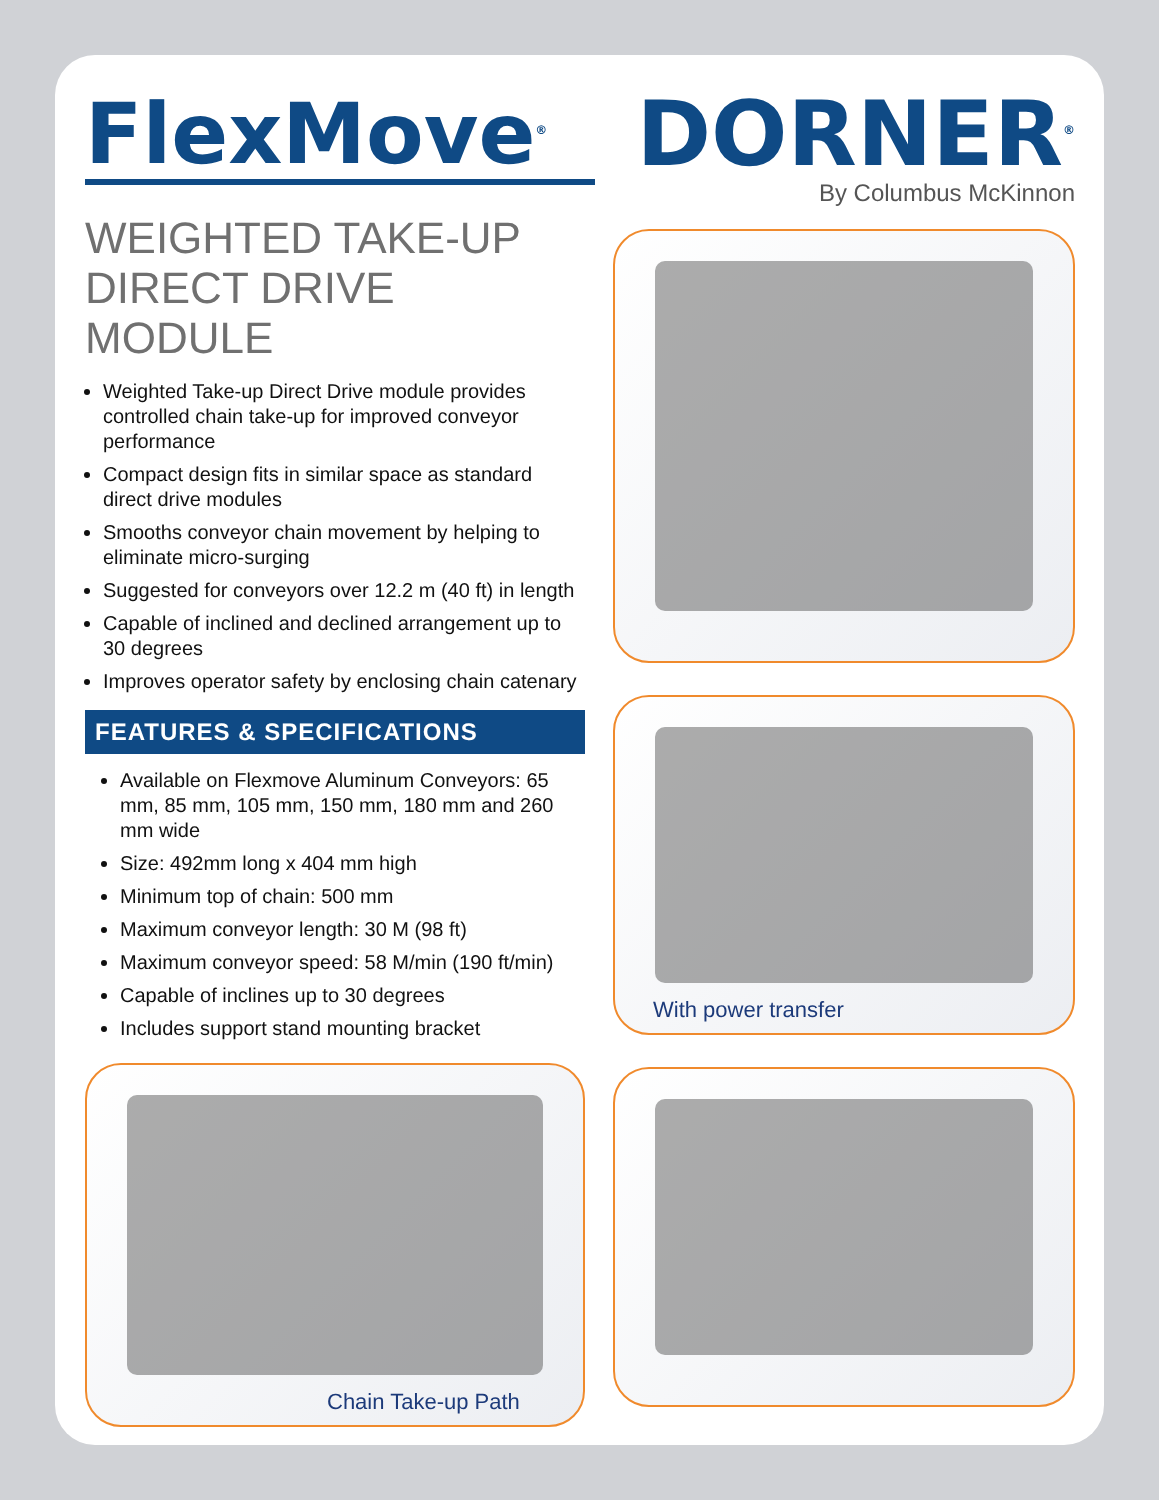FlexMove<sup>®</sup>
WEIGHTED TAKE-UP
DIRECT DRIVE MODULE
Weighted Take-up Direct Drive module provides controlled chain take-up for improved conveyor performance
Compact design fits in similar space as standard direct drive modules
Smooths conveyor chain movement by helping to eliminate micro-surging
Suggested for conveyors over 12.2 m (40 ft) in length
Capable of inclined and declined arrangement up to 30 degrees
Improves operator safety by enclosing chain catenary
FEATURES & SPECIFICATIONS
Available on Flexmove Aluminum Conveyors: 65 mm, 85 mm, 105 mm, 150 mm, 180 mm and 260 mm wide
Size: 492mm long x 404 mm high
Minimum top of chain: 500 mm
Maximum conveyor length: 30 M (98 ft)
Maximum conveyor speed: 58 M/min (190 ft/min)
Capable of inclines up to 30 degrees
Includes support stand mounting bracket
Chain Take-up Path
DORNER<sup>®</sup>
By Columbus McKinnon
With power transfer